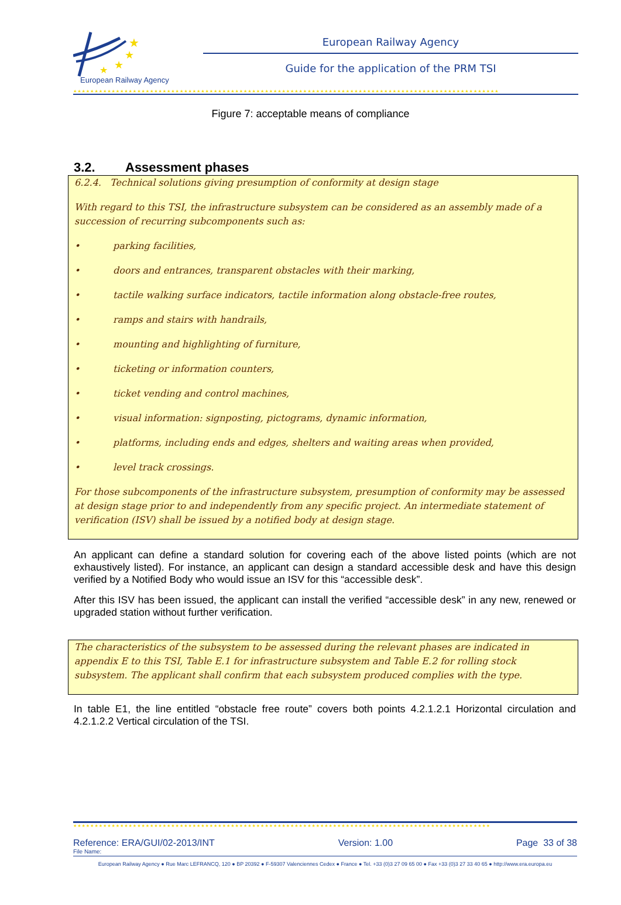★
★
★
★
European Railway Agency
European Railway Agency
Guide for the application of the PRM TSI
★★★★★★★★★★★★★★★★★★★★★★★★★★★★★★★★★★★★★★★★★★★★★★★★★★★★★★★★★★★★★★★★★★★★★★★★★★★★★★★★★★★★★★★★★★★★★★★★★★★★
Figure 7: acceptable means of compliance
3.2. Assessment phases
6.2.4. Technical solutions giving presumption of conformity at design stage
With regard to this TSI, the infrastructure subsystem can be considered as an assembly made of a succession of recurring subcomponents such as:
• parking facilities,
• doors and entrances, transparent obstacles with their marking,
• tactile walking surface indicators, tactile information along obstacle-free routes,
• ramps and stairs with handrails,
• mounting and highlighting of furniture,
• ticketing or information counters,
• ticket vending and control machines,
• visual information: signposting, pictograms, dynamic information,
• platforms, including ends and edges, shelters and waiting areas when provided,
• level track crossings.
For those subcomponents of the infrastructure subsystem, presumption of conformity may be assessed at design stage prior to and independently from any specific project. An intermediate statement of verification (ISV) shall be issued by a notified body at design stage.
An applicant can define a standard solution for covering each of the above listed points (which are not exhaustively listed). For instance, an applicant can design a standard accessible desk and have this design verified by a Notified Body who would issue an ISV for this “accessible desk”.
After this ISV has been issued, the applicant can install the verified “accessible desk” in any new, renewed or upgraded station without further verification.
The characteristics of the subsystem to be assessed during the relevant phases are indicated in appendix E to this TSI, Table E.1 for infrastructure subsystem and Table E.2 for rolling stock subsystem. The applicant shall confirm that each subsystem produced complies with the type.
In table E1, the line entitled “obstacle free route” covers both points 4.2.1.2.1 Horizontal circulation and 4.2.1.2.2 Vertical circulation of the TSI.
★★★★★★★★★★★★★★★★★★★★★★★★★★★★★★★★★★★★★★★★★★★★★★★★★★★★★★★★★★★★★★★★★★★★★★★★★★★★★★★★★★★★★★★★★★★★★★★★★★
Reference: ERA/GUI/02-2013/INT Version: 1.00 Page 33 of 38
File Name:
European Railway Agency ● Rue Marc LEFRANCQ, 120 ● BP 20392 ● F-59307 Valenciennes Cedex ● France ● Tel. +33 (0)3 27 09 65 00 ● Fax +33 (0)3 27 33 40 65 ● http://www.era.europa.eu